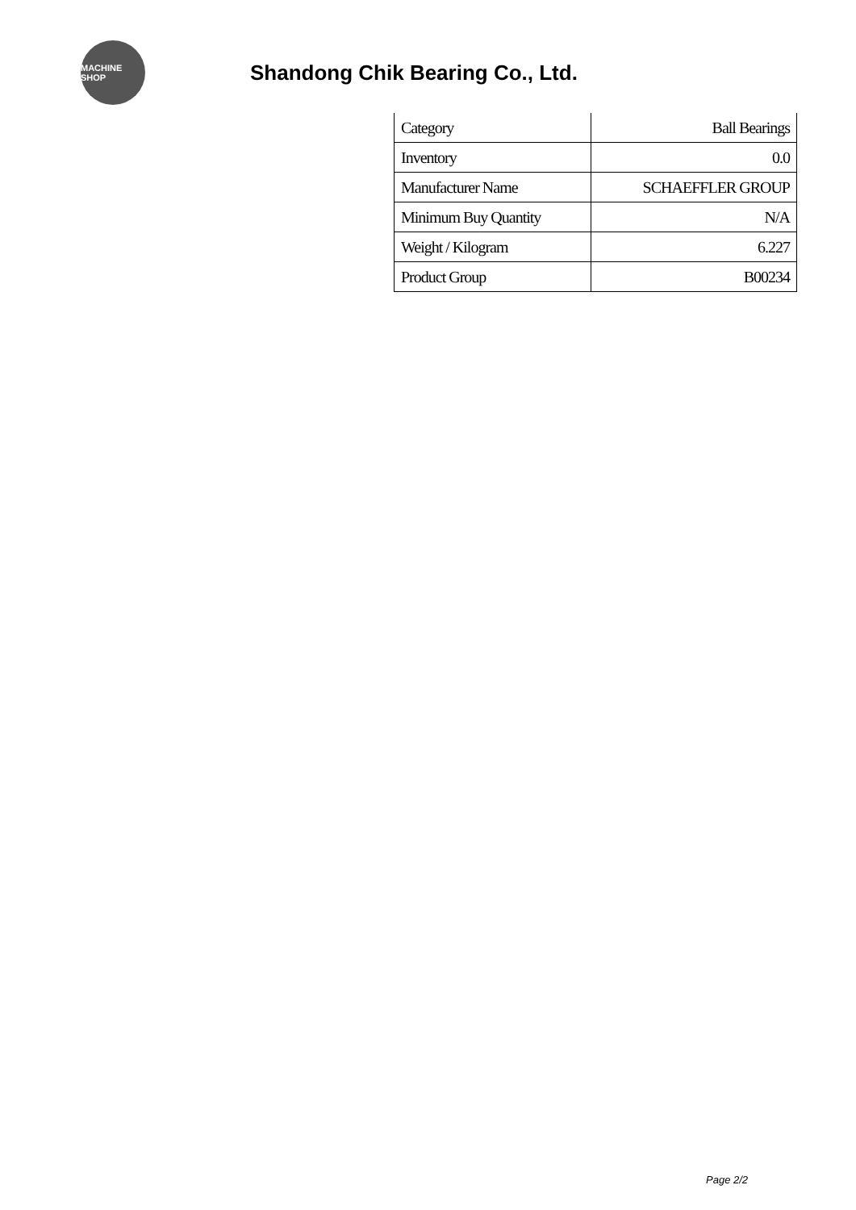MACHINE SHOP
Shandong Chik Bearing Co., Ltd.
| Category | Ball Bearings |
| Inventory | 0.0 |
| Manufacturer Name | SCHAEFFLER GROUP |
| Minimum Buy Quantity | N/A |
| Weight / Kilogram | 6.227 |
| Product Group | B00234 |
Page 2/2